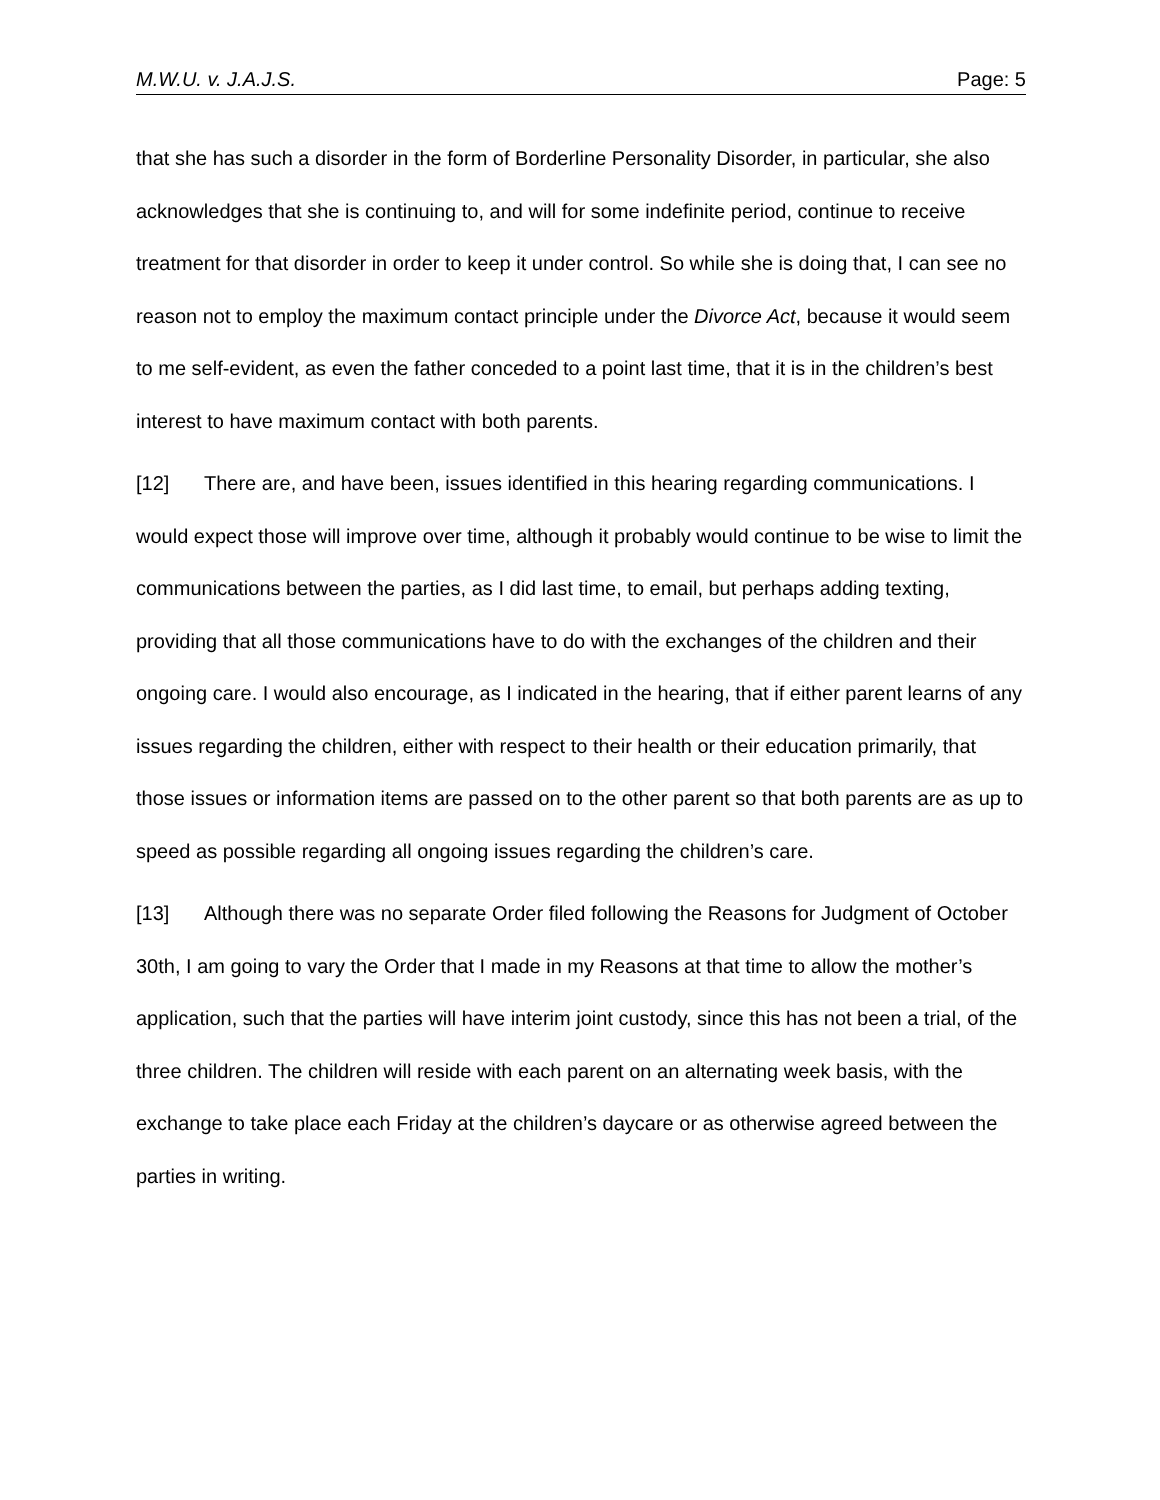M.W.U. v. J.A.J.S. Page: 5
that she has such a disorder in the form of Borderline Personality Disorder, in particular, she also acknowledges that she is continuing to, and will for some indefinite period, continue to receive treatment for that disorder in order to keep it under control. So while she is doing that, I can see no reason not to employ the maximum contact principle under the Divorce Act, because it would seem to me self-evident, as even the father conceded to a point last time, that it is in the children’s best interest to have maximum contact with both parents.
[12] There are, and have been, issues identified in this hearing regarding communications. I would expect those will improve over time, although it probably would continue to be wise to limit the communications between the parties, as I did last time, to email, but perhaps adding texting, providing that all those communications have to do with the exchanges of the children and their ongoing care. I would also encourage, as I indicated in the hearing, that if either parent learns of any issues regarding the children, either with respect to their health or their education primarily, that those issues or information items are passed on to the other parent so that both parents are as up to speed as possible regarding all ongoing issues regarding the children’s care.
[13] Although there was no separate Order filed following the Reasons for Judgment of October 30th, I am going to vary the Order that I made in my Reasons at that time to allow the mother’s application, such that the parties will have interim joint custody, since this has not been a trial, of the three children. The children will reside with each parent on an alternating week basis, with the exchange to take place each Friday at the children’s daycare or as otherwise agreed between the parties in writing.